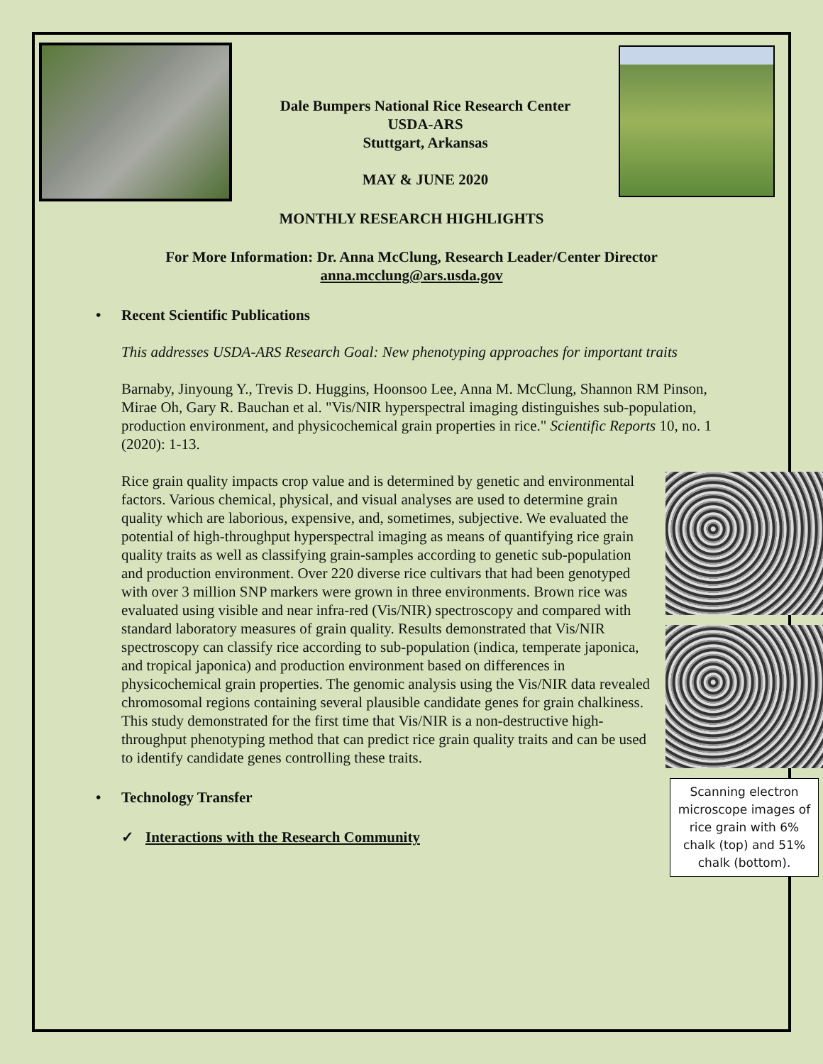Dale Bumpers National Rice Research Center
USDA-ARS
Stuttgart, Arkansas
MAY & JUNE 2020
MONTHLY RESEARCH HIGHLIGHTS
For More Information: Dr. Anna McClung, Research Leader/Center Director
anna.mcclung@ars.usda.gov
• Recent Scientific Publications
This addresses USDA-ARS Research Goal: New phenotyping approaches for important traits
Barnaby, Jinyoung Y., Trevis D. Huggins, Hoonsoo Lee, Anna M. McClung, Shannon RM Pinson, Mirae Oh, Gary R. Bauchan et al. "Vis/NIR hyperspectral imaging distinguishes sub-population, production environment, and physicochemical grain properties in rice." Scientific Reports 10, no. 1 (2020): 1-13.
Scanning electron microscope images of rice grain with 6% chalk (top) and 51% chalk (bottom).
Rice grain quality impacts crop value and is determined by genetic and environmental factors. Various chemical, physical, and visual analyses are used to determine grain quality which are laborious, expensive, and, sometimes, subjective. We evaluated the potential of high-throughput hyperspectral imaging as means of quantifying rice grain quality traits as well as classifying grain-samples according to genetic sub-population and production environment. Over 220 diverse rice cultivars that had been genotyped with over 3 million SNP markers were grown in three environments. Brown rice was evaluated using visible and near infra-red (Vis/NIR) spectroscopy and compared with standard laboratory measures of grain quality. Results demonstrated that Vis/NIR spectroscopy can classify rice according to sub-population (indica, temperate japonica, and tropical japonica) and production environment based on differences in physicochemical grain properties. The genomic analysis using the Vis/NIR data revealed chromosomal regions containing several plausible candidate genes for grain chalkiness. This study demonstrated for the first time that Vis/NIR is a non-destructive high-throughput phenotyping method that can predict rice grain quality traits and can be used to identify candidate genes controlling these traits.
• Technology Transfer
✓ Interactions with the Research Community